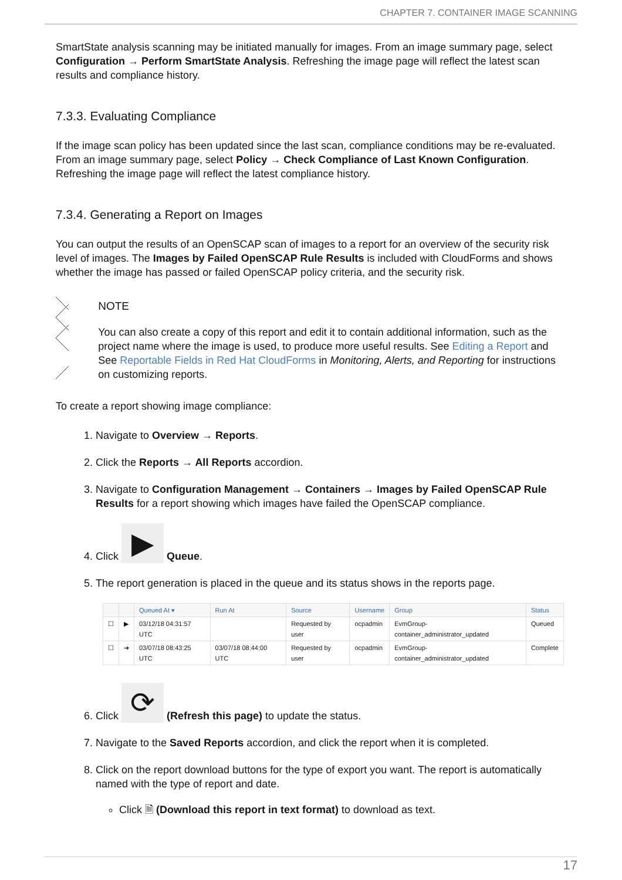CHAPTER 7. CONTAINER IMAGE SCANNING
SmartState analysis scanning may be initiated manually for images. From an image summary page, select Configuration → Perform SmartState Analysis. Refreshing the image page will reflect the latest scan results and compliance history.
7.3.3. Evaluating Compliance
If the image scan policy has been updated since the last scan, compliance conditions may be re-evaluated. From an image summary page, select Policy → Check Compliance of Last Known Configuration. Refreshing the image page will reflect the latest compliance history.
7.3.4. Generating a Report on Images
You can output the results of an OpenSCAP scan of images to a report for an overview of the security risk level of images. The Images by Failed OpenSCAP Rule Results is included with CloudForms and shows whether the image has passed or failed OpenSCAP policy criteria, and the security risk.
NOTE
You can also create a copy of this report and edit it to contain additional information, such as the project name where the image is used, to produce more useful results. See Editing a Report and See Reportable Fields in Red Hat CloudForms in Monitoring, Alerts, and Reporting for instructions on customizing reports.
To create a report showing image compliance:
1. Navigate to Overview → Reports.
2. Click the Reports → All Reports accordion.
3. Navigate to Configuration Management → Containers → Images by Failed OpenSCAP Rule Results for a report showing which images have failed the OpenSCAP compliance.
4. Click ▶ Queue.
5. The report generation is placed in the queue and its status shows in the reports page.
| | | Queued At ▾ | Run At | Source | Username | Group | Status |
| --- | --- | --- | --- | --- | --- | --- | --- |
| ☐ | ▶ | 03/12/18 04:31:57 UTC | | Requested by user | ocpadmin | EvmGroup-container_administrator_updated | Queued |
| ☐ | ➔ | 03/07/18 08:43:25 UTC | 03/07/18 08:44:00 UTC | Requested by user | ocpadmin | EvmGroup-container_administrator_updated | Complete |
6. Click ⟳ (Refresh this page) to update the status.
7. Navigate to the Saved Reports accordion, and click the report when it is completed.
8. Click on the report download buttons for the type of export you want. The report is automatically named with the type of report and date.
Click 🗎 (Download this report in text format) to download as text.
17